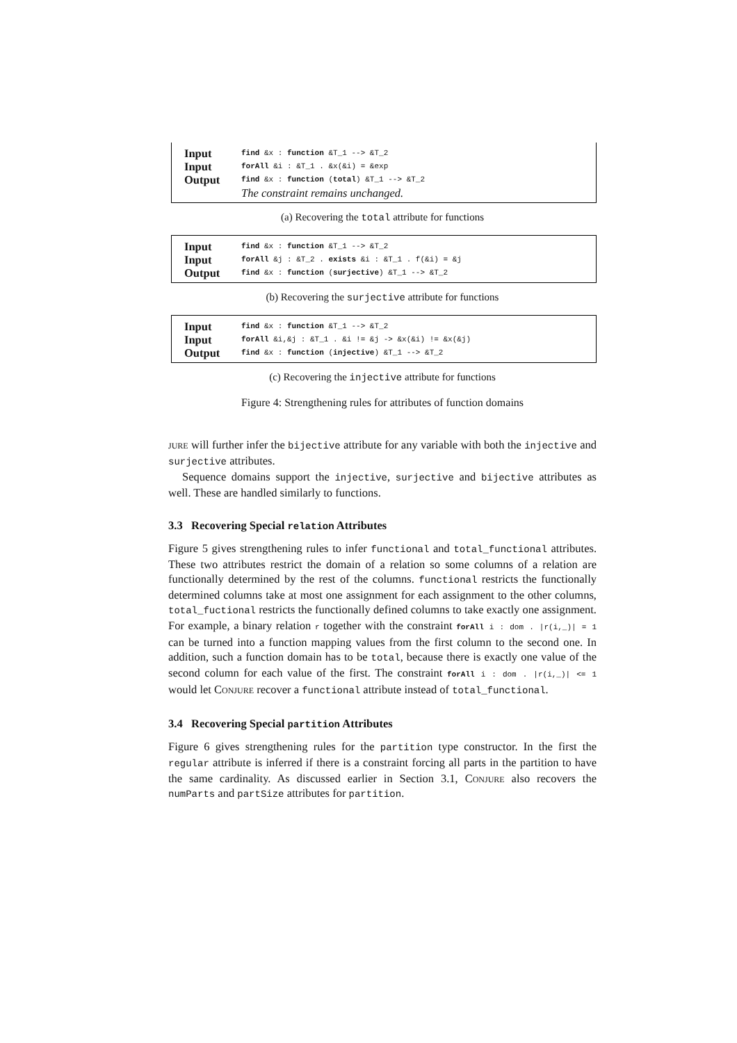Input find &x : function &T_1 --> &T_2
Input forAll &i : &T_1 . &x(&i) = &exp
Output find &x : function (total) &T_1 --> &T_2
The constraint remains unchanged.
(a) Recovering the total attribute for functions
Input find &x : function &T_1 --> &T_2
Input forAll &j : &T_2 . exists &i : &T_1 . f(&i) = &j
Output find &x : function (surjective) &T_1 --> &T_2
(b) Recovering the surjective attribute for functions
Input find &x : function &T_1 --> &T_2
Input forAll &i,&j : &T_1 . &i != &j -> &x(&i) != &x(&j)
Output find &x : function (injective) &T_1 --> &T_2
(c) Recovering the injective attribute for functions
Figure 4: Strengthening rules for attributes of function domains
jure will further infer the bijective attribute for any variable with both the injective and surjective attributes.
Sequence domains support the injective, surjective and bijective attributes as well. These are handled similarly to functions.
3.3 Recovering Special relation Attributes
Figure 5 gives strengthening rules to infer functional and total_functional attributes. These two attributes restrict the domain of a relation so some columns of a relation are functionally determined by the rest of the columns. functional restricts the functionally determined columns take at most one assignment for each assignment to the other columns, total_fuctional restricts the functionally defined columns to take exactly one assignment. For example, a binary relation r together with the constraint forAll i : dom . |r(i,_)| = 1 can be turned into a function mapping values from the first column to the second one. In addition, such a function domain has to be total, because there is exactly one value of the second column for each value of the first. The constraint forAll i : dom . |r(i,_)| <= 1 would let Conjure recover a functional attribute instead of total_functional.
3.4 Recovering Special partition Attributes
Figure 6 gives strengthening rules for the partition type constructor. In the first the regular attribute is inferred if there is a constraint forcing all parts in the partition to have the same cardinality. As discussed earlier in Section 3.1, Conjure also recovers the numParts and partSize attributes for partition.